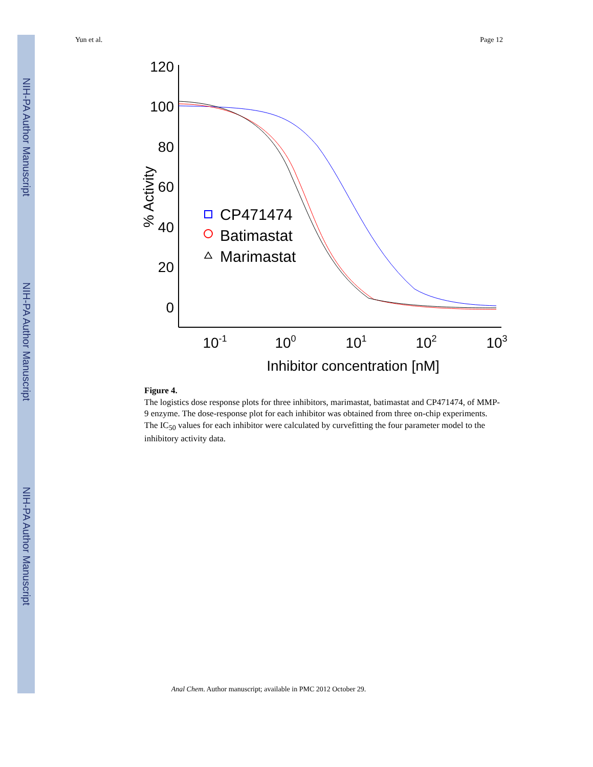NIH-PA Author Manuscript
NIH-PA Author Manuscript
NIH-PA Author Manuscript
Yun et al. Page 12
120
100
80
60
40
20
0
10-1
100
101
102
103
Inhibitor concentration [nM]
% Activity
CP471474
Batimastat
Marimastat
Figure 4.
The logistics dose response plots for three inhibitors, marimastat, batimastat and CP471474, of MMP-9 enzyme. The dose-response plot for each inhibitor was obtained from three on-chip experiments. The IC<sub>50</sub> values for each inhibitor were calculated by curvefitting the four parameter model to the inhibitory activity data.
Anal Chem. Author manuscript; available in PMC 2012 October 29.